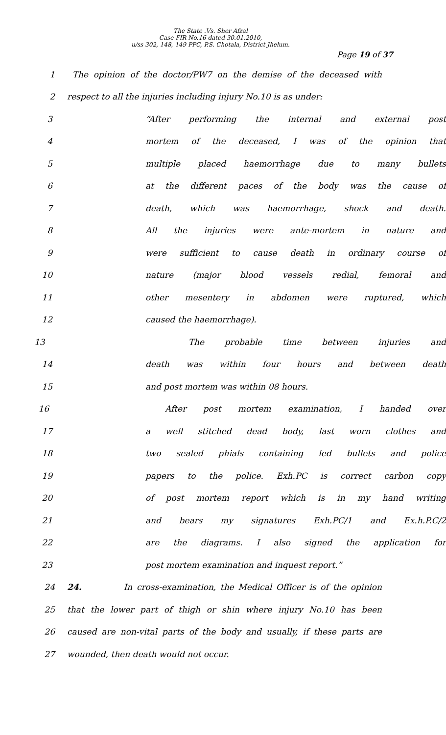The State .Vs. Sher Afzal
Case FIR No.16 dated 30.01.2010,
u/ss 302, 148, 149 PPC, P.S. Chotala, District Jhelum.
Page 19 of 37
1 The opinion of the doctor/PW7 on the demise of the deceased with
2 respect to all the injuries including injury No.10 is as under:
3 “After performing the internal and external post
4 mortem of the deceased, I was of the opinion that
5 multiple placed haemorrhage due to many bullets
6 at the different paces of the body was the cause of
7 death, which was haemorrhage, shock and death.
8 All the injuries were ante-mortem in nature and
9 were sufficient to cause death in ordinary course of
10 nature (major blood vessels redial, femoral and
11 other mesentery in abdomen were ruptured, which
12 caused the haemorrhage).
13 The probable time between injuries and
14 death was within four hours and between death
15 and post mortem was within 08 hours.
16 After post mortem examination, I handed over
17 a well stitched dead body, last worn clothes and
18 two sealed phials containing led bullets and police
19 papers to the police. Exh.PC is correct carbon copy
20 of post mortem report which is in my hand writing
21 and bears my signatures Exh.PC/1 and Ex.h.P.C/2
22 are the diagrams. I also signed the application for
23 post mortem examination and inquest report.”
24 24. In cross-examination, the Medical Officer is of the opinion
25 that the lower part of thigh or shin where injury No.10 has been
26 caused are non-vital parts of the body and usually, if these parts are
27 wounded, then death would not occur.